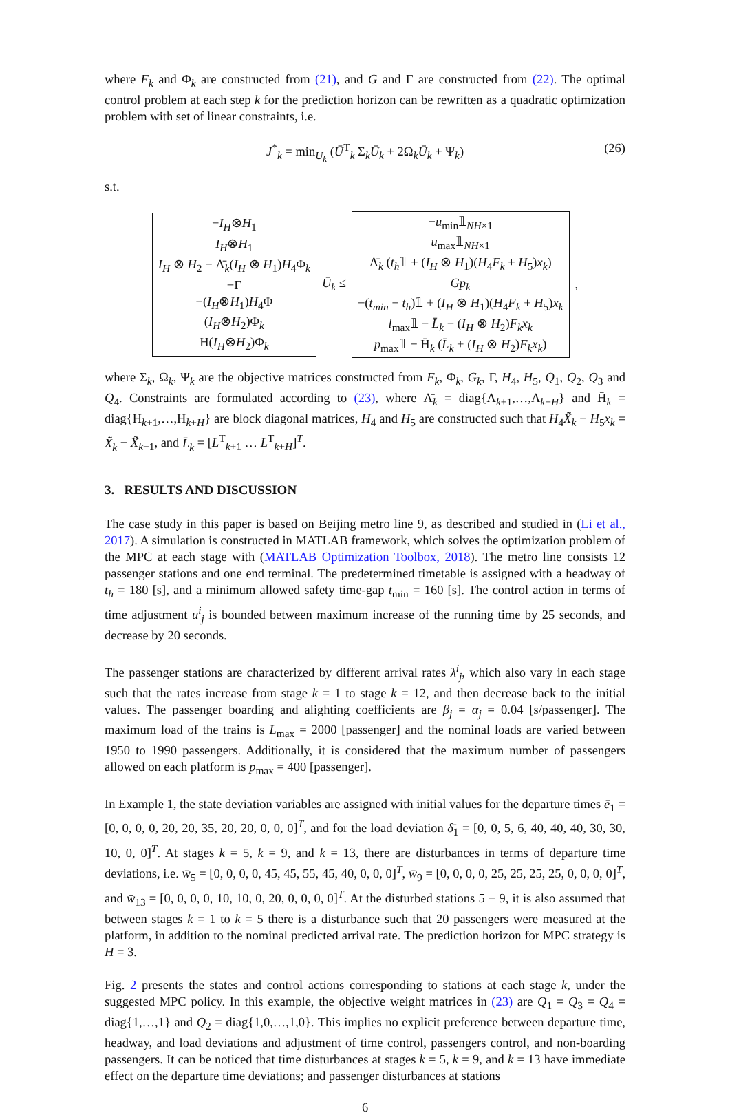where F<sub>k</sub> and Φ<sub>k</sub> are constructed from (21), and G and Γ are constructed from (22). The optimal control problem at each step k for the prediction horizon can be rewritten as a quadratic optimization problem with set of linear constraints, i.e.
J<sup>*</sup><sub>k</sub> = min<sub>Ū<sub>k</sub></sub> (Ū<sup>T</sup><sub>k</sub> Σ<sub>k</sub>Ū<sub>k</sub> + 2Ω<sub>k</sub>Ū<sub>k</sub> + Ψ<sub>k</sub>) (26)
s.t.
−I<sub>H</sub>⊗H<sub>1</sub>
I<sub>H</sub>⊗H<sub>1</sub>
I<sub>H</sub> ⊗ H<sub>2</sub> − Λ̄<sub>k</sub>(I<sub>H</sub> ⊗ H<sub>1</sub>)H<sub>4</sub>Φ<sub>k</sub>
−Γ
−(I<sub>H</sub>⊗H<sub>1</sub>)H<sub>4</sub>Φ
(I<sub>H</sub>⊗H<sub>2</sub>)Φ<sub>k</sub>
H(I<sub>H</sub>⊗H<sub>2</sub>)Φ<sub>k</sub>
Ū<sub>k</sub> ≤
−u<sub>min</sub>𝟙<sub>NH×1</sub>
u<sub>max</sub>𝟙<sub>NH×1</sub>
Λ̄<sub>k</sub> (t<sub>h</sub>𝟙 + (I<sub>H</sub> ⊗ H<sub>1</sub>)(H<sub>4</sub>F<sub>k</sub> + H<sub>5</sub>)x<sub>k</sub>)
Gp<sub>k</sub>
−(t<sub>min</sub> − t<sub>h</sub>)𝟙 + (I<sub>H</sub> ⊗ H<sub>1</sub>)(H<sub>4</sub>F<sub>k</sub> + H<sub>5</sub>)x<sub>k</sub>
l<sub>max</sub>𝟙 − L̄<sub>k</sub> − (I<sub>H</sub> ⊗ H<sub>2</sub>)F<sub>k</sub>x<sub>k</sub>
p<sub>max</sub>𝟙 − H̄<sub>k</sub> (L̄<sub>k</sub> + (I<sub>H</sub> ⊗ H<sub>2</sub>)F<sub>k</sub>x<sub>k</sub>)
,
where Σ<sub>k</sub>, Ω<sub>k</sub>, Ψ<sub>k</sub> are the objective matrices constructed from F<sub>k</sub>, Φ<sub>k</sub>, G<sub>k</sub>, Γ, H<sub>4</sub>, H<sub>5</sub>, Q<sub>1</sub>, Q<sub>2</sub>, Q<sub>3</sub> and Q<sub>4</sub>. Constraints are formulated according to (23), where Λ̄<sub>k</sub> = diag{Λ<sub>k+1</sub>,…,Λ<sub>k+H</sub>} and H̄<sub>k</sub> = diag{H<sub>k+1</sub>,…,H<sub>k+H</sub>} are block diagonal matrices, H<sub>4</sub> and H<sub>5</sub> are constructed such that H<sub>4</sub>X̃<sub>k</sub> + H<sub>5</sub>x<sub>k</sub> = X̃<sub>k</sub> − X̃<sub>k−1</sub>, and L̄<sub>k</sub> = [L<sup>T</sup><sub>k+1</sub> … L<sup>T</sup><sub>k+H</sub>]<sup>T</sup>.
3. RESULTS AND DISCUSSION
The case study in this paper is based on Beijing metro line 9, as described and studied in (Li et al., 2017). A simulation is constructed in MATLAB framework, which solves the optimization problem of the MPC at each stage with (MATLAB Optimization Toolbox, 2018). The metro line consists 12 passenger stations and one end terminal. The predetermined timetable is assigned with a headway of t<sub>h</sub> = 180 [s], and a minimum allowed safety time-gap t<sub>min</sub> = 160 [s]. The control action in terms of time adjustment u<sup>i</sup><sub>j</sub> is bounded between maximum increase of the running time by 25 seconds, and decrease by 20 seconds.
The passenger stations are characterized by different arrival rates λ<sup>i</sup><sub>j</sub>, which also vary in each stage such that the rates increase from stage k = 1 to stage k = 12, and then decrease back to the initial values. The passenger boarding and alighting coefficients are β<sub>j</sub> = α<sub>j</sub> = 0.04 [s/passenger]. The maximum load of the trains is L<sub>max</sub> = 2000 [passenger] and the nominal loads are varied between 1950 to 1990 passengers. Additionally, it is considered that the maximum number of passengers allowed on each platform is p<sub>max</sub> = 400 [passenger].
In Example 1, the state deviation variables are assigned with initial values for the departure times ē<sub>1</sub> = [0, 0, 0, 0, 20, 20, 35, 20, 20, 0, 0, 0]<sup>T</sup>, and for the load deviation δ̄<sub>1</sub> = [0, 0, 5, 6, 40, 40, 40, 30, 30, 10, 0, 0]<sup>T</sup>. At stages k = 5, k = 9, and k = 13, there are disturbances in terms of departure time deviations, i.e. w̄<sub>5</sub> = [0, 0, 0, 0, 45, 45, 55, 45, 40, 0, 0, 0]<sup>T</sup>, w̄<sub>9</sub> = [0, 0, 0, 0, 25, 25, 25, 25, 0, 0, 0, 0]<sup>T</sup>, and w̄<sub>13</sub> = [0, 0, 0, 0, 10, 10, 0, 20, 0, 0, 0, 0]<sup>T</sup>. At the disturbed stations 5 − 9, it is also assumed that between stages k = 1 to k = 5 there is a disturbance such that 20 passengers were measured at the platform, in addition to the nominal predicted arrival rate. The prediction horizon for MPC strategy is H = 3.
Fig. 2 presents the states and control actions corresponding to stations at each stage k, under the suggested MPC policy. In this example, the objective weight matrices in (23) are Q<sub>1</sub> = Q<sub>3</sub> = Q<sub>4</sub> = diag{1,…,1} and Q<sub>2</sub> = diag{1,0,…,1,0}. This implies no explicit preference between departure time, headway, and load deviations and adjustment of time control, passengers control, and non-boarding passengers. It can be noticed that time disturbances at stages k = 5, k = 9, and k = 13 have immediate effect on the departure time deviations; and passenger disturbances at stations
6